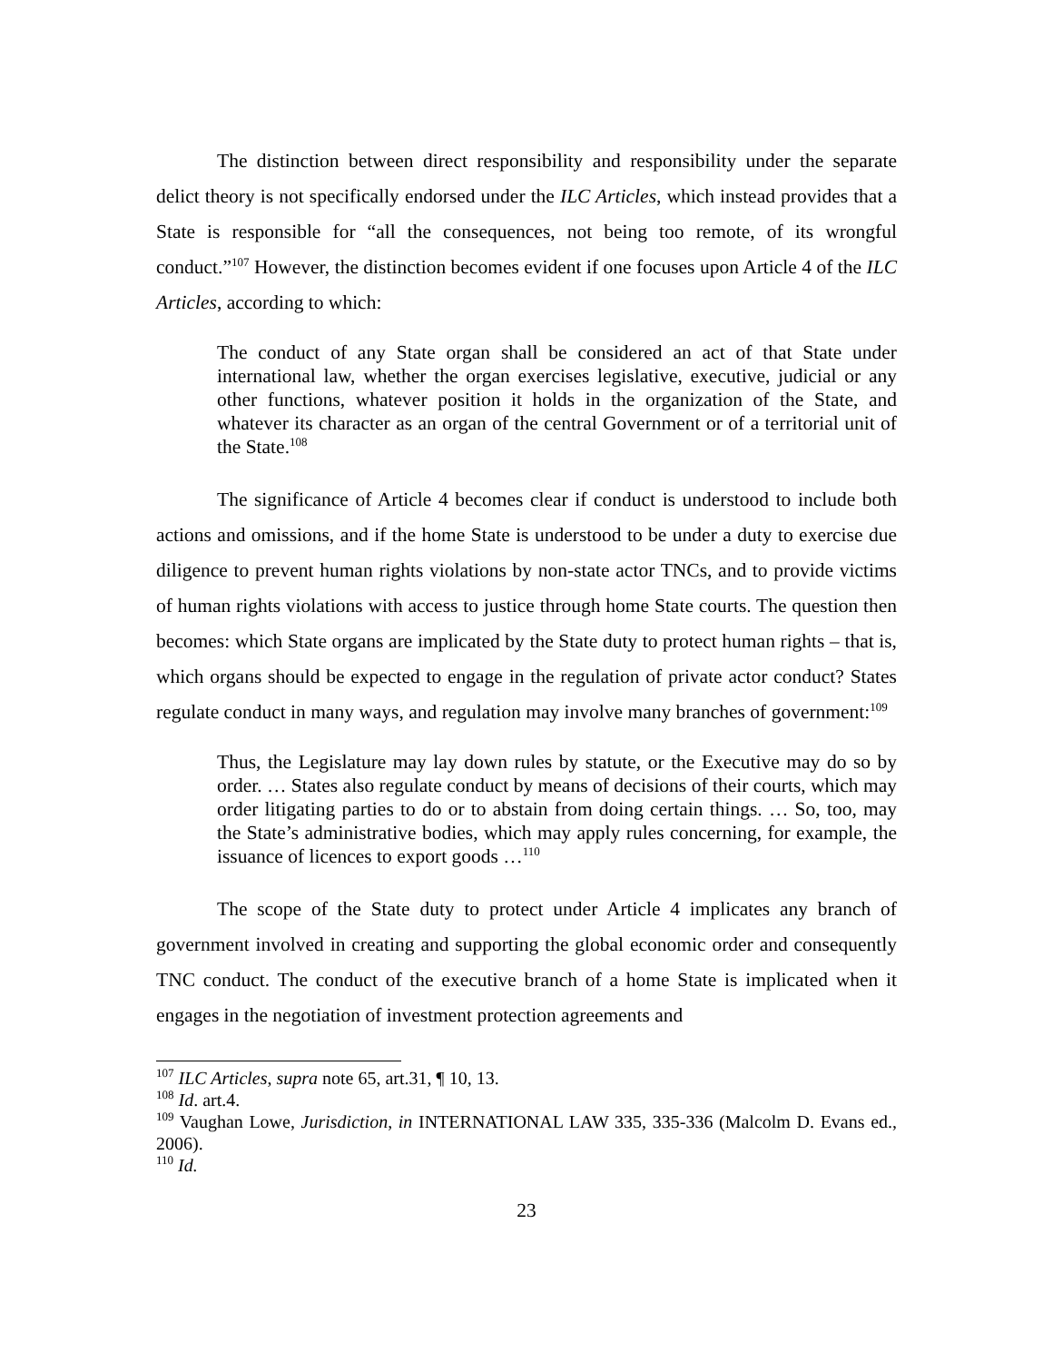The distinction between direct responsibility and responsibility under the separate delict theory is not specifically endorsed under the ILC Articles, which instead provides that a State is responsible for “all the consequences, not being too remote, of its wrongful conduct.”<sup>107</sup> However, the distinction becomes evident if one focuses upon Article 4 of the ILC Articles, according to which:
The conduct of any State organ shall be considered an act of that State under international law, whether the organ exercises legislative, executive, judicial or any other functions, whatever position it holds in the organization of the State, and whatever its character as an organ of the central Government or of a territorial unit of the State.<sup>108</sup>
The significance of Article 4 becomes clear if conduct is understood to include both actions and omissions, and if the home State is understood to be under a duty to exercise due diligence to prevent human rights violations by non-state actor TNCs, and to provide victims of human rights violations with access to justice through home State courts. The question then becomes: which State organs are implicated by the State duty to protect human rights – that is, which organs should be expected to engage in the regulation of private actor conduct? States regulate conduct in many ways, and regulation may involve many branches of government:<sup>109</sup>
Thus, the Legislature may lay down rules by statute, or the Executive may do so by order. … States also regulate conduct by means of decisions of their courts, which may order litigating parties to do or to abstain from doing certain things. … So, too, may the State’s administrative bodies, which may apply rules concerning, for example, the issuance of licences to export goods …<sup>110</sup>
The scope of the State duty to protect under Article 4 implicates any branch of government involved in creating and supporting the global economic order and consequently TNC conduct. The conduct of the executive branch of a home State is implicated when it engages in the negotiation of investment protection agreements and
<sup>107</sup> ILC Articles, supra note 65, art.31, ¶ 10, 13.
<sup>108</sup> Id. art.4.
<sup>109</sup> Vaughan Lowe, Jurisdiction, in INTERNATIONAL LAW 335, 335-336 (Malcolm D. Evans ed., 2006).
<sup>110</sup> Id.
23